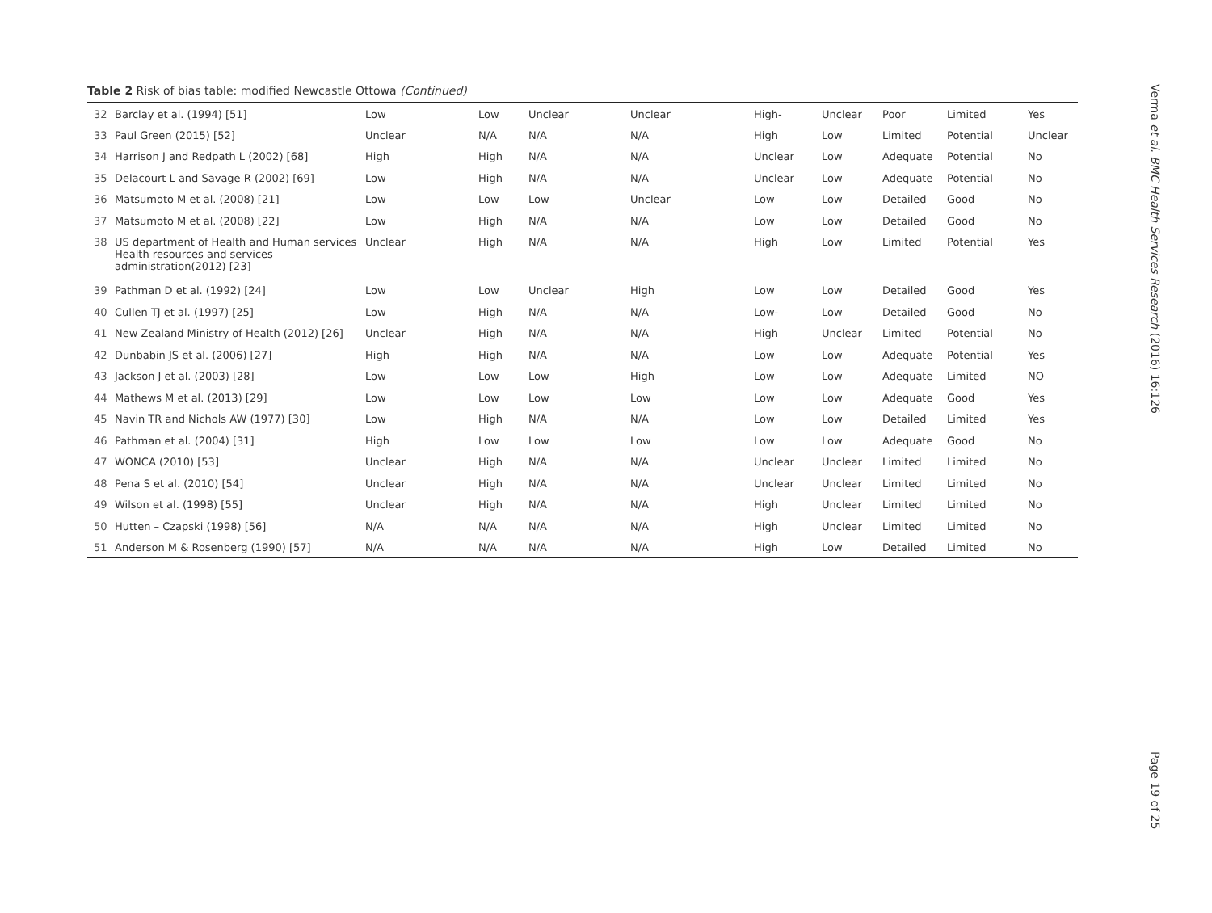Table 2 Risk of bias table: modified Newcastle Ottowa (Continued)
| 32 | Barclay et al. (1994) [51] | Low | Low | Unclear | Unclear | High- | Unclear | Poor | Limited | Yes |
| 33 | Paul Green (2015) [52] | Unclear | N/A | N/A | N/A | High | Low | Limited | Potential | Unclear |
| 34 | Harrison J and Redpath L (2002) [68] | High | High | N/A | N/A | Unclear | Low | Adequate | Potential | No |
| 35 | Delacourt L and Savage R (2002) [69] | Low | High | N/A | N/A | Unclear | Low | Adequate | Potential | No |
| 36 | Matsumoto M et al. (2008) [21] | Low | Low | Low | Unclear | Low | Low | Detailed | Good | No |
| 37 | Matsumoto M et al. (2008) [22] | Low | High | N/A | N/A | Low | Low | Detailed | Good | No |
| 38 | US department of Health and Human services Health resources and services administration(2012) [23] | Unclear | High | N/A | N/A | High | Low | Limited | Potential | Yes |
| 39 | Pathman D et al. (1992) [24] | Low | Low | Unclear | High | Low | Low | Detailed | Good | Yes |
| 40 | Cullen TJ et al. (1997) [25] | Low | High | N/A | N/A | Low- | Low | Detailed | Good | No |
| 41 | New Zealand Ministry of Health (2012) [26] | Unclear | High | N/A | N/A | High | Unclear | Limited | Potential | No |
| 42 | Dunbabin JS et al. (2006) [27] | High – | High | N/A | N/A | Low | Low | Adequate | Potential | Yes |
| 43 | Jackson J et al. (2003) [28] | Low | Low | Low | High | Low | Low | Adequate | Limited | NO |
| 44 | Mathews M et al. (2013) [29] | Low | Low | Low | Low | Low | Low | Adequate | Good | Yes |
| 45 | Navin TR and Nichols AW (1977) [30] | Low | High | N/A | N/A | Low | Low | Detailed | Limited | Yes |
| 46 | Pathman et al. (2004) [31] | High | Low | Low | Low | Low | Low | Adequate | Good | No |
| 47 | WONCA (2010) [53] | Unclear | High | N/A | N/A | Unclear | Unclear | Limited | Limited | No |
| 48 | Pena S et al. (2010) [54] | Unclear | High | N/A | N/A | Unclear | Unclear | Limited | Limited | No |
| 49 | Wilson et al. (1998) [55] | Unclear | High | N/A | N/A | High | Unclear | Limited | Limited | No |
| 50 | Hutten – Czapski (1998) [56] | N/A | N/A | N/A | N/A | High | Unclear | Limited | Limited | No |
| 51 | Anderson M & Rosenberg (1990) [57] | N/A | N/A | N/A | N/A | High | Low | Detailed | Limited | No |
Verma et al. BMC Health Services Research (2016) 16:126
Page 19 of 25